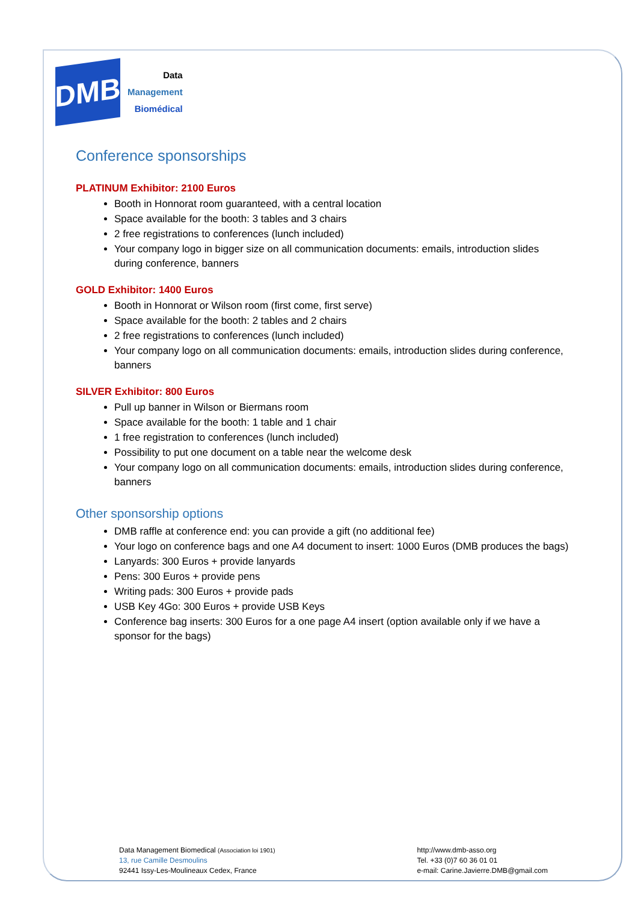DMB
Data
Management
Biomédical
Conference sponsorships
PLATINUM Exhibitor: 2100 Euros
Booth in Honnorat room guaranteed, with a central location
Space available for the booth: 3 tables and 3 chairs
2 free registrations to conferences (lunch included)
Your company logo in bigger size on all communication documents: emails, introduction slides during conference, banners
GOLD Exhibitor: 1400 Euros
Booth in Honnorat or Wilson room (first come, first serve)
Space available for the booth: 2 tables and 2 chairs
2 free registrations to conferences (lunch included)
Your company logo on all communication documents: emails, introduction slides during conference, banners
SILVER Exhibitor: 800 Euros
Pull up banner in Wilson or Biermans room
Space available for the booth: 1 table and 1 chair
1 free registration to conferences (lunch included)
Possibility to put one document on a table near the welcome desk
Your company logo on all communication documents: emails, introduction slides during conference, banners
Other sponsorship options
DMB raffle at conference end: you can provide a gift (no additional fee)
Your logo on conference bags and one A4 document to insert: 1000 Euros (DMB produces the bags)
Lanyards: 300 Euros + provide lanyards
Pens: 300 Euros + provide pens
Writing pads: 300 Euros + provide pads
USB Key 4Go: 300 Euros + provide USB Keys
Conference bag inserts: 300 Euros for a one page A4 insert (option available only if we have a sponsor for the bags)
Data Management Biomedical (Association loi 1901)
13, rue Camille Desmoulins
92441 Issy-Les-Moulineaux Cedex, France
http://www.dmb-asso.org
Tel. +33 (0)7 60 36 01 01
e-mail: Carine.Javierre.DMB@gmail.com